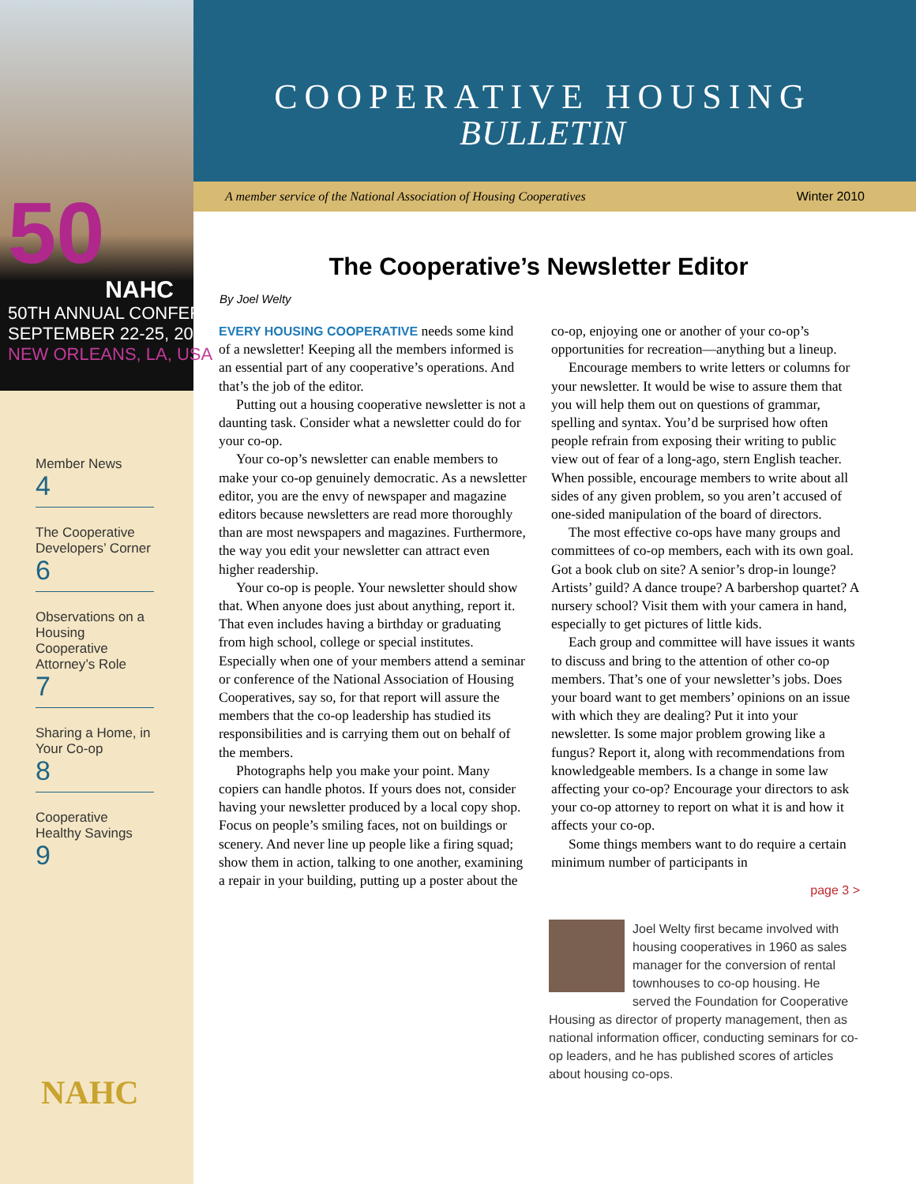50
NAHC
50TH ANNUAL CONFERENCE
SEPTEMBER 22-25, 2010
NEW ORLEANS, LA, USA
Member News
4
The Cooperative Developers’ Corner
6
Observations on a Housing Cooperative Attorney’s Role
7
Sharing a Home, in Your Co-op
8
Cooperative Healthy Savings
9
NAHC
COOPERATIVE HOUSING
BULLETIN
A member service of the National Association of Housing Cooperatives Winter 2010
The Cooperative’s Newsletter Editor
By Joel Welty
EVERY HOUSING COOPERATIVE needs some kind of a newsletter! Keeping all the members informed is an essential part of any cooperative’s operations. And that’s the job of the editor.
Putting out a housing cooperative newsletter is not a daunting task. Consider what a newsletter could do for your co-op.
Your co-op’s newsletter can enable members to make your co-op genuinely democratic. As a newsletter editor, you are the envy of newspaper and magazine editors because newsletters are read more thoroughly than are most newspapers and magazines. Furthermore, the way you edit your newsletter can attract even higher readership.
Your co-op is people. Your newsletter should show that. When anyone does just about anything, report it. That even includes having a birthday or graduating from high school, college or special institutes. Especially when one of your members attend a seminar or conference of the National Association of Housing Cooperatives, say so, for that report will assure the members that the co-op leadership has studied its responsibilities and is carrying them out on behalf of the members.
Photographs help you make your point. Many copiers can handle photos. If yours does not, consider having your newsletter produced by a local copy shop. Focus on people’s smiling faces, not on buildings or scenery. And never line up people like a firing squad; show them in action, talking to one another, examining a repair in your building, putting up a poster about the co-op, enjoying one or another of your co-op’s opportunities for recreation—anything but a lineup.
Encourage members to write letters or columns for your newsletter. It would be wise to assure them that you will help them out on questions of grammar, spelling and syntax. You’d be surprised how often people refrain from exposing their writing to public view out of fear of a long-ago, stern English teacher. When possible, encourage members to write about all sides of any given problem, so you aren’t accused of one-sided manipulation of the board of directors.
The most effective co-ops have many groups and committees of co-op members, each with its own goal. Got a book club on site? A senior’s drop-in lounge? Artists’ guild? A dance troupe? A barbershop quartet? A nursery school? Visit them with your camera in hand, especially to get pictures of little kids.
Each group and committee will have issues it wants to discuss and bring to the attention of other co-op members. That’s one of your newsletter’s jobs. Does your board want to get members’ opinions on an issue with which they are dealing? Put it into your newsletter. Is some major problem growing like a fungus? Report it, along with recommendations from knowledgeable members. Is a change in some law affecting your co-op? Encourage your directors to ask your co-op attorney to report on what it is and how it affects your co-op.
Some things members want to do require a certain minimum number of participants in
page 3 >
Joel Welty first became involved with housing cooperatives in 1960 as sales manager for the conversion of rental townhouses to co-op housing. He served the Foundation for Cooperative Housing as director of property management, then as national information officer, conducting seminars for co-op leaders, and he has published scores of articles about housing co-ops.